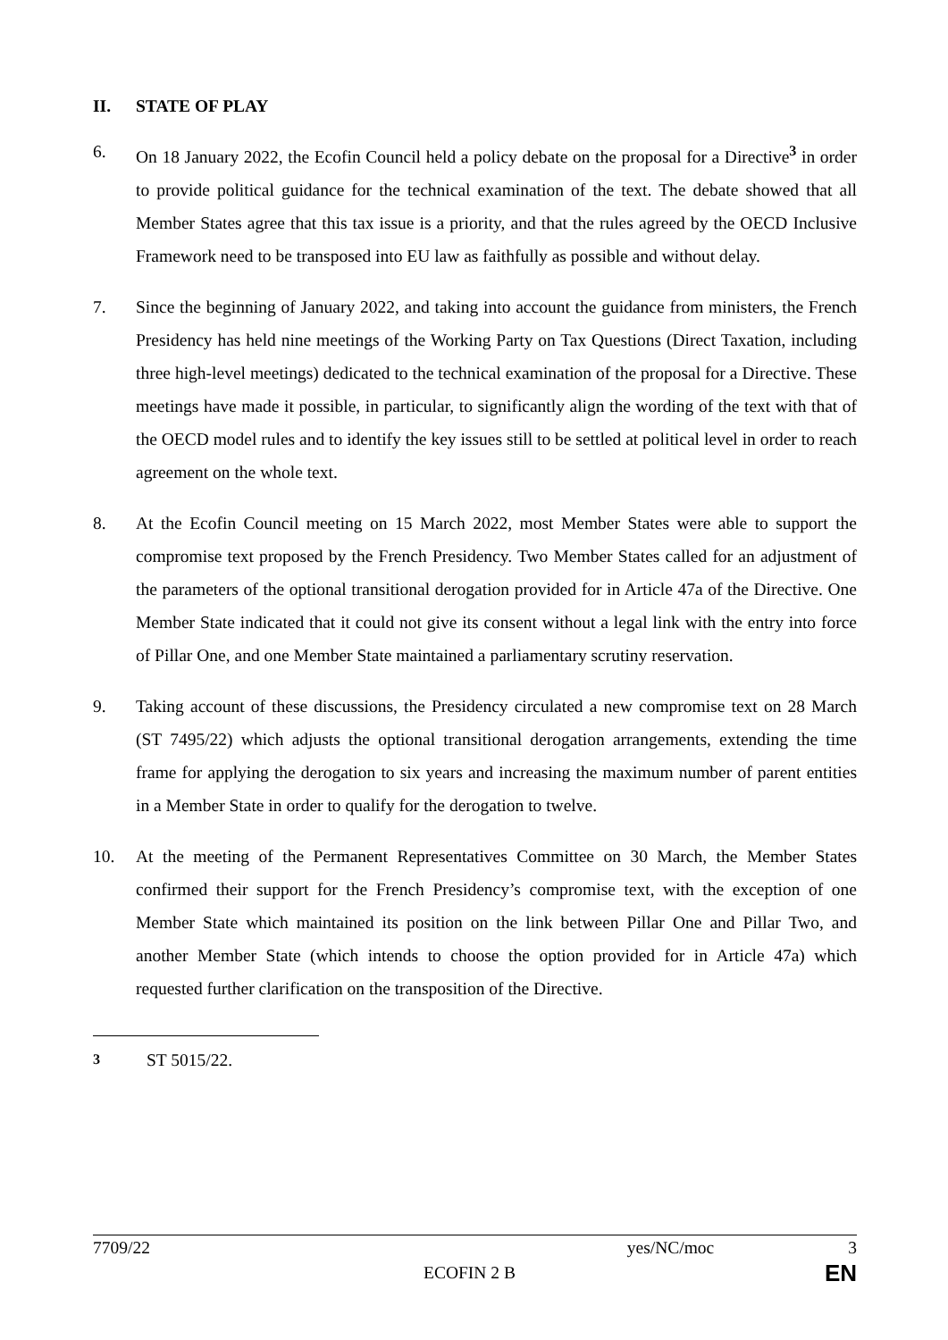II. STATE OF PLAY
6. On 18 January 2022, the Ecofin Council held a policy debate on the proposal for a Directive<sup>3</sup> in order to provide political guidance for the technical examination of the text. The debate showed that all Member States agree that this tax issue is a priority, and that the rules agreed by the OECD Inclusive Framework need to be transposed into EU law as faithfully as possible and without delay.
7. Since the beginning of January 2022, and taking into account the guidance from ministers, the French Presidency has held nine meetings of the Working Party on Tax Questions (Direct Taxation, including three high-level meetings) dedicated to the technical examination of the proposal for a Directive. These meetings have made it possible, in particular, to significantly align the wording of the text with that of the OECD model rules and to identify the key issues still to be settled at political level in order to reach agreement on the whole text.
8. At the Ecofin Council meeting on 15 March 2022, most Member States were able to support the compromise text proposed by the French Presidency. Two Member States called for an adjustment of the parameters of the optional transitional derogation provided for in Article 47a of the Directive. One Member State indicated that it could not give its consent without a legal link with the entry into force of Pillar One, and one Member State maintained a parliamentary scrutiny reservation.
9. Taking account of these discussions, the Presidency circulated a new compromise text on 28 March (ST 7495/22) which adjusts the optional transitional derogation arrangements, extending the time frame for applying the derogation to six years and increasing the maximum number of parent entities in a Member State in order to qualify for the derogation to twelve.
10. At the meeting of the Permanent Representatives Committee on 30 March, the Member States confirmed their support for the French Presidency’s compromise text, with the exception of one Member State which maintained its position on the link between Pillar One and Pillar Two, and another Member State (which intends to choose the option provided for in Article 47a) which requested further clarification on the transposition of the Directive.
<sup>3</sup> ST 5015/22.
7709/22 yes/NC/moc 3
ECOFIN 2 B EN